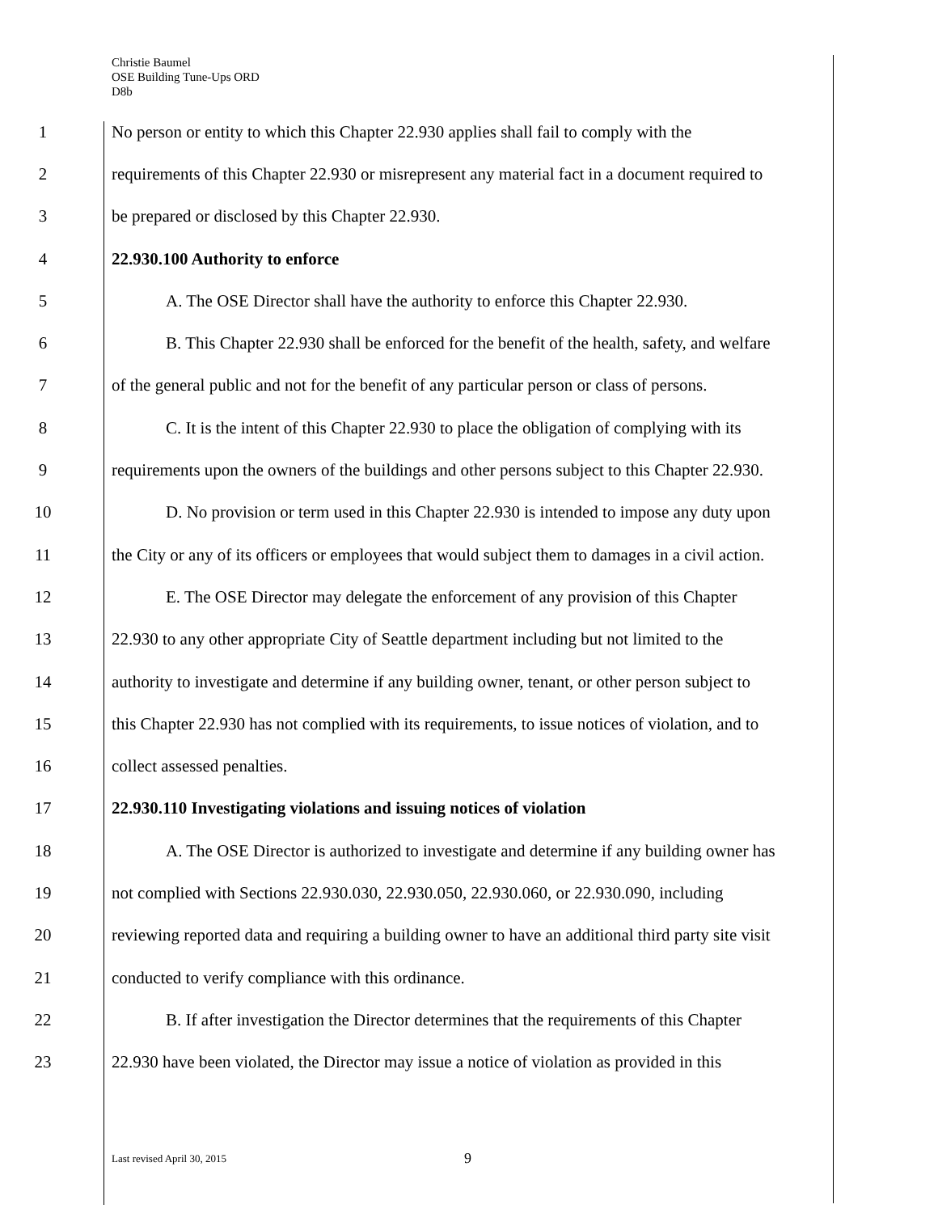Christie Baumel
OSE Building Tune-Ups ORD
D8b
1 No person or entity to which this Chapter 22.930 applies shall fail to comply with the
2 requirements of this Chapter 22.930 or misrepresent any material fact in a document required to
3 be prepared or disclosed by this Chapter 22.930.
4 22.930.100 Authority to enforce
5 A. The OSE Director shall have the authority to enforce this Chapter 22.930.
6 B. This Chapter 22.930 shall be enforced for the benefit of the health, safety, and welfare
7 of the general public and not for the benefit of any particular person or class of persons.
8 C. It is the intent of this Chapter 22.930 to place the obligation of complying with its
9 requirements upon the owners of the buildings and other persons subject to this Chapter 22.930.
10 D. No provision or term used in this Chapter 22.930 is intended to impose any duty upon
11 the City or any of its officers or employees that would subject them to damages in a civil action.
12 E. The OSE Director may delegate the enforcement of any provision of this Chapter
13 22.930 to any other appropriate City of Seattle department including but not limited to the
14 authority to investigate and determine if any building owner, tenant, or other person subject to
15 this Chapter 22.930 has not complied with its requirements, to issue notices of violation, and to
16 collect assessed penalties.
17 22.930.110 Investigating violations and issuing notices of violation
18 A. The OSE Director is authorized to investigate and determine if any building owner has
19 not complied with Sections 22.930.030, 22.930.050, 22.930.060, or 22.930.090, including
20 reviewing reported data and requiring a building owner to have an additional third party site visit
21 conducted to verify compliance with this ordinance.
22 B. If after investigation the Director determines that the requirements of this Chapter
23 22.930 have been violated, the Director may issue a notice of violation as provided in this
Last revised April 30, 2015 9